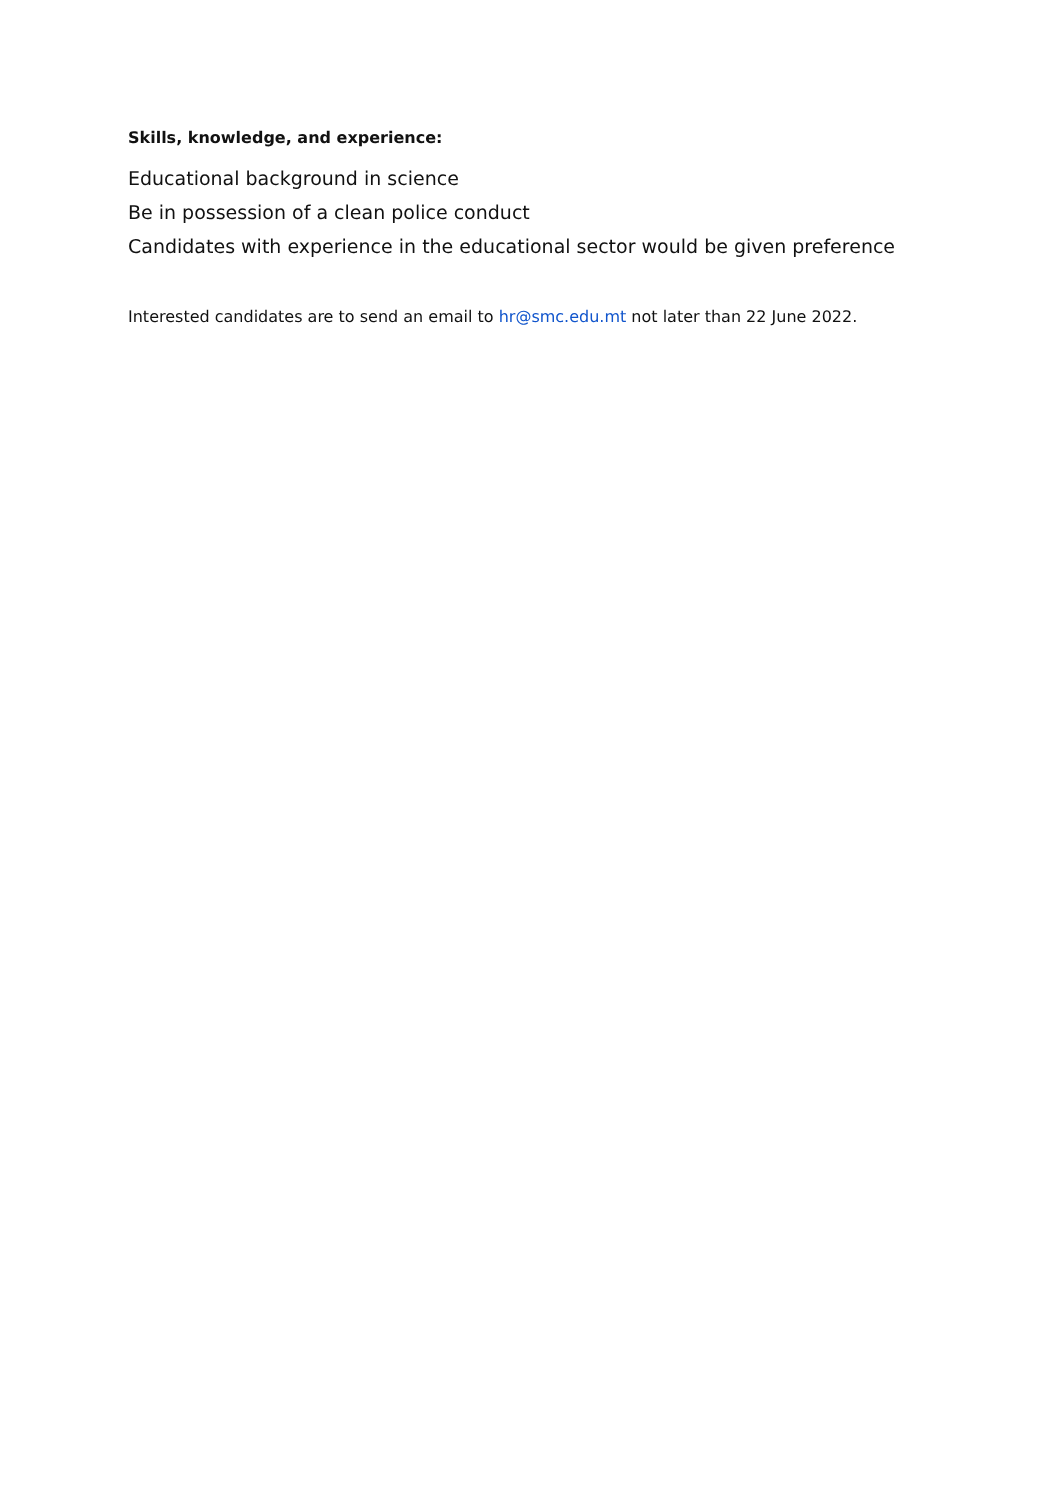Skills, knowledge, and experience:
Educational background in science
Be in possession of a clean police conduct
Candidates with experience in the educational sector would be given preference
Interested candidates are to send an email to hr@smc.edu.mt not later than 22 June 2022.